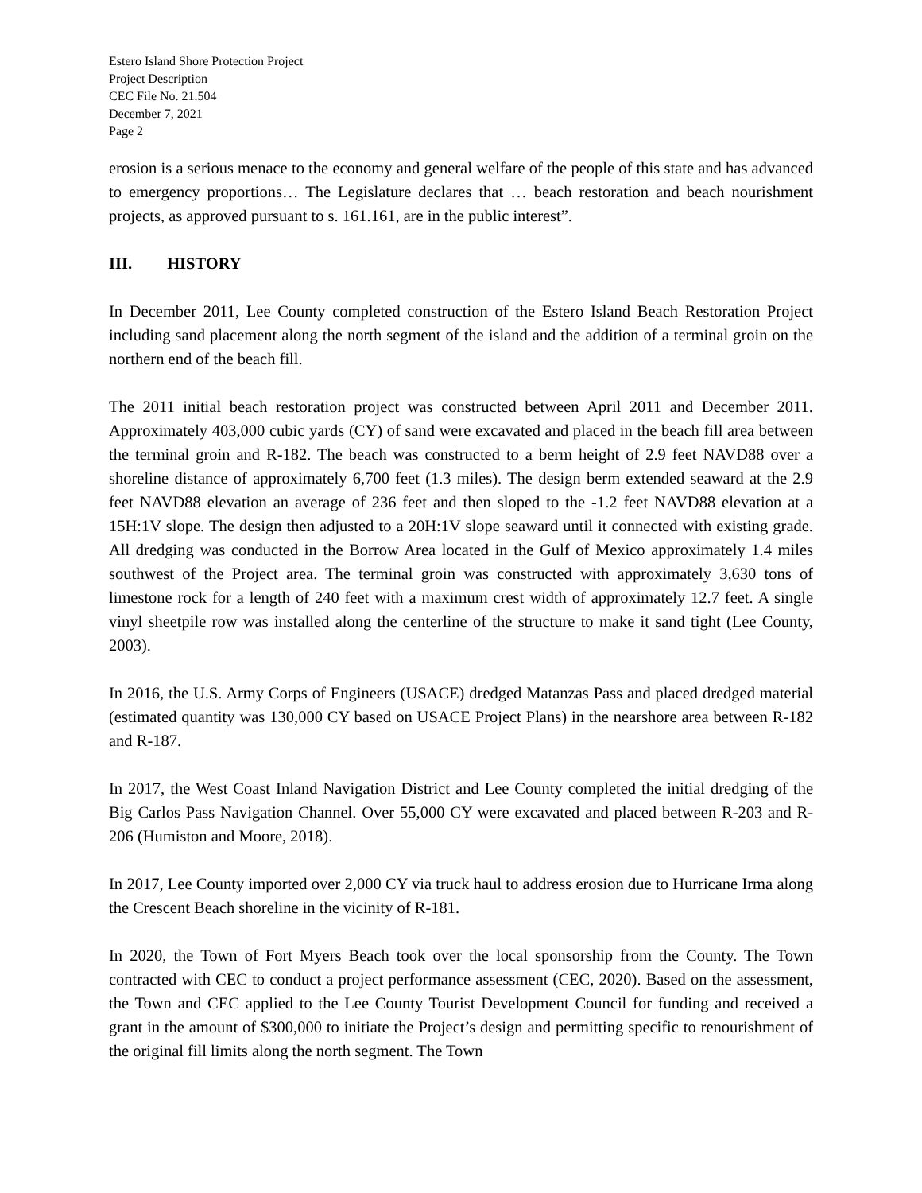Estero Island Shore Protection Project
Project Description
CEC File No. 21.504
December 7, 2021
Page 2
erosion is a serious menace to the economy and general welfare of the people of this state and has advanced to emergency proportions… The Legislature declares that … beach restoration and beach nourishment projects, as approved pursuant to s. 161.161, are in the public interest”.
III. HISTORY
In December 2011, Lee County completed construction of the Estero Island Beach Restoration Project including sand placement along the north segment of the island and the addition of a terminal groin on the northern end of the beach fill.
The 2011 initial beach restoration project was constructed between April 2011 and December 2011. Approximately 403,000 cubic yards (CY) of sand were excavated and placed in the beach fill area between the terminal groin and R-182. The beach was constructed to a berm height of 2.9 feet NAVD88 over a shoreline distance of approximately 6,700 feet (1.3 miles). The design berm extended seaward at the 2.9 feet NAVD88 elevation an average of 236 feet and then sloped to the -1.2 feet NAVD88 elevation at a 15H:1V slope. The design then adjusted to a 20H:1V slope seaward until it connected with existing grade. All dredging was conducted in the Borrow Area located in the Gulf of Mexico approximately 1.4 miles southwest of the Project area. The terminal groin was constructed with approximately 3,630 tons of limestone rock for a length of 240 feet with a maximum crest width of approximately 12.7 feet. A single vinyl sheetpile row was installed along the centerline of the structure to make it sand tight (Lee County, 2003).
In 2016, the U.S. Army Corps of Engineers (USACE) dredged Matanzas Pass and placed dredged material (estimated quantity was 130,000 CY based on USACE Project Plans) in the nearshore area between R-182 and R-187.
In 2017, the West Coast Inland Navigation District and Lee County completed the initial dredging of the Big Carlos Pass Navigation Channel. Over 55,000 CY were excavated and placed between R-203 and R-206 (Humiston and Moore, 2018).
In 2017, Lee County imported over 2,000 CY via truck haul to address erosion due to Hurricane Irma along the Crescent Beach shoreline in the vicinity of R-181.
In 2020, the Town of Fort Myers Beach took over the local sponsorship from the County. The Town contracted with CEC to conduct a project performance assessment (CEC, 2020). Based on the assessment, the Town and CEC applied to the Lee County Tourist Development Council for funding and received a grant in the amount of $300,000 to initiate the Project’s design and permitting specific to renourishment of the original fill limits along the north segment. The Town